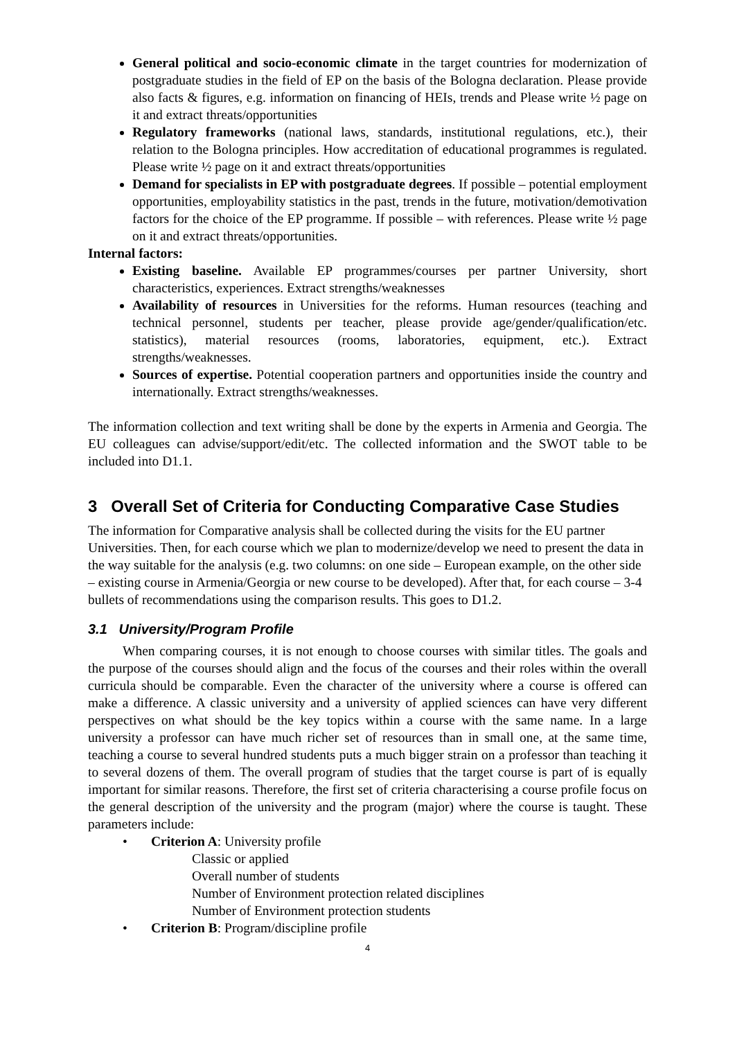General political and socio-economic climate in the target countries for modernization of postgraduate studies in the field of EP on the basis of the Bologna declaration. Please provide also facts & figures, e.g. information on financing of HEIs, trends and Please write ½ page on it and extract threats/opportunities
Regulatory frameworks (national laws, standards, institutional regulations, etc.), their relation to the Bologna principles. How accreditation of educational programmes is regulated. Please write ½ page on it and extract threats/opportunities
Demand for specialists in EP with postgraduate degrees. If possible – potential employment opportunities, employability statistics in the past, trends in the future, motivation/demotivation factors for the choice of the EP programme. If possible – with references. Please write ½ page on it and extract threats/opportunities.
Internal factors:
Existing baseline. Available EP programmes/courses per partner University, short characteristics, experiences. Extract strengths/weaknesses
Availability of resources in Universities for the reforms. Human resources (teaching and technical personnel, students per teacher, please provide age/gender/qualification/etc. statistics), material resources (rooms, laboratories, equipment, etc.). Extract strengths/weaknesses.
Sources of expertise. Potential cooperation partners and opportunities inside the country and internationally. Extract strengths/weaknesses.
The information collection and text writing shall be done by the experts in Armenia and Georgia. The EU colleagues can advise/support/edit/etc. The collected information and the SWOT table to be included into D1.1.
3 Overall Set of Criteria for Conducting Comparative Case Studies
The information for Comparative analysis shall be collected during the visits for the EU partner Universities. Then, for each course which we plan to modernize/develop we need to present the data in the way suitable for the analysis (e.g. two columns: on one side – European example, on the other side – existing course in Armenia/Georgia or new course to be developed). After that, for each course – 3-4 bullets of recommendations using the comparison results. This goes to D1.2.
3.1 University/Program Profile
When comparing courses, it is not enough to choose courses with similar titles. The goals and the purpose of the courses should align and the focus of the courses and their roles within the overall curricula should be comparable. Even the character of the university where a course is offered can make a difference. A classic university and a university of applied sciences can have very different perspectives on what should be the key topics within a course with the same name. In a large university a professor can have much richer set of resources than in small one, at the same time, teaching a course to several hundred students puts a much bigger strain on a professor than teaching it to several dozens of them. The overall program of studies that the target course is part of is equally important for similar reasons. Therefore, the first set of criteria characterising a course profile focus on the general description of the university and the program (major) where the course is taught. These parameters include:
• Criterion A: University profile
Classic or applied
Overall number of students
Number of Environment protection related disciplines
Number of Environment protection students
• Criterion B: Program/discipline profile
4